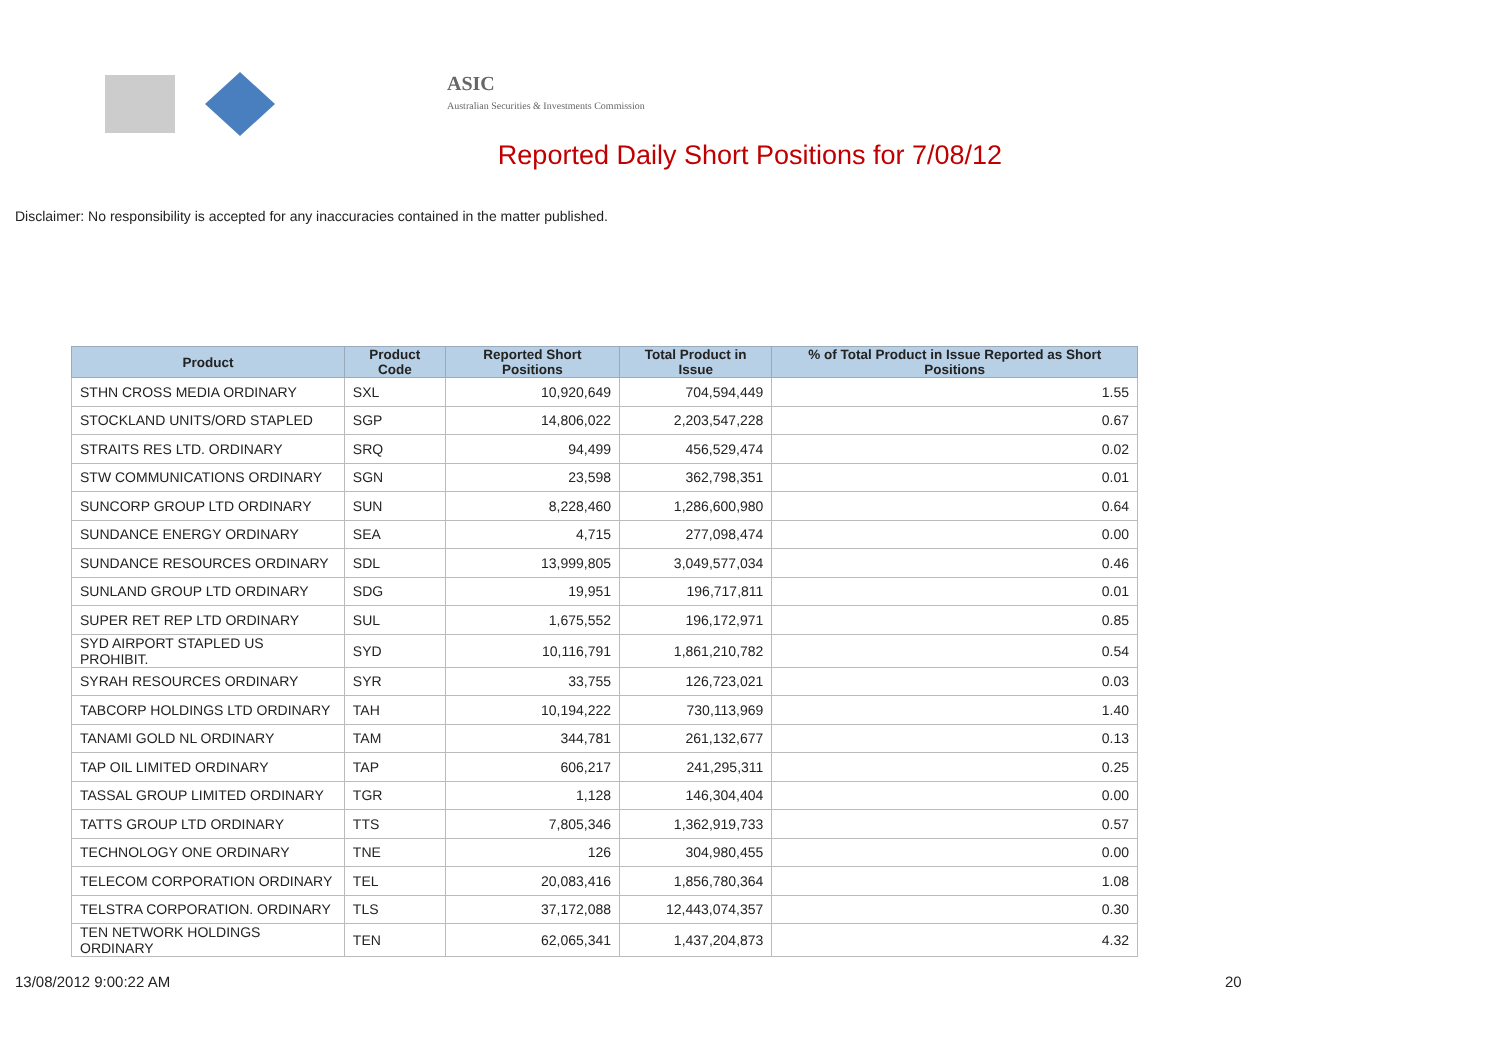ASIC
Australian Securities & Investments Commission
Reported Daily Short Positions for 7/08/12
Disclaimer: No responsibility is accepted for any inaccuracies contained in the matter published.
| Product | Product Code | Reported Short Positions | Total Product in Issue | % of Total Product in Issue Reported as Short Positions |
| --- | --- | --- | --- | --- |
| STHN CROSS MEDIA ORDINARY | SXL | 10,920,649 | 704,594,449 | 1.55 |
| STOCKLAND UNITS/ORD STAPLED | SGP | 14,806,022 | 2,203,547,228 | 0.67 |
| STRAITS RES LTD. ORDINARY | SRQ | 94,499 | 456,529,474 | 0.02 |
| STW COMMUNICATIONS ORDINARY | SGN | 23,598 | 362,798,351 | 0.01 |
| SUNCORP GROUP LTD ORDINARY | SUN | 8,228,460 | 1,286,600,980 | 0.64 |
| SUNDANCE ENERGY ORDINARY | SEA | 4,715 | 277,098,474 | 0.00 |
| SUNDANCE RESOURCES ORDINARY | SDL | 13,999,805 | 3,049,577,034 | 0.46 |
| SUNLAND GROUP LTD ORDINARY | SDG | 19,951 | 196,717,811 | 0.01 |
| SUPER RET REP LTD ORDINARY | SUL | 1,675,552 | 196,172,971 | 0.85 |
| SYD AIRPORT STAPLED US PROHIBIT. | SYD | 10,116,791 | 1,861,210,782 | 0.54 |
| SYRAH RESOURCES ORDINARY | SYR | 33,755 | 126,723,021 | 0.03 |
| TABCORP HOLDINGS LTD ORDINARY | TAH | 10,194,222 | 730,113,969 | 1.40 |
| TANAMI GOLD NL ORDINARY | TAM | 344,781 | 261,132,677 | 0.13 |
| TAP OIL LIMITED ORDINARY | TAP | 606,217 | 241,295,311 | 0.25 |
| TASSAL GROUP LIMITED ORDINARY | TGR | 1,128 | 146,304,404 | 0.00 |
| TATTS GROUP LTD ORDINARY | TTS | 7,805,346 | 1,362,919,733 | 0.57 |
| TECHNOLOGY ONE ORDINARY | TNE | 126 | 304,980,455 | 0.00 |
| TELECOM CORPORATION ORDINARY | TEL | 20,083,416 | 1,856,780,364 | 1.08 |
| TELSTRA CORPORATION. ORDINARY | TLS | 37,172,088 | 12,443,074,357 | 0.30 |
| TEN NETWORK HOLDINGS ORDINARY | TEN | 62,065,341 | 1,437,204,873 | 4.32 |
13/08/2012 9:00:22 AM 20